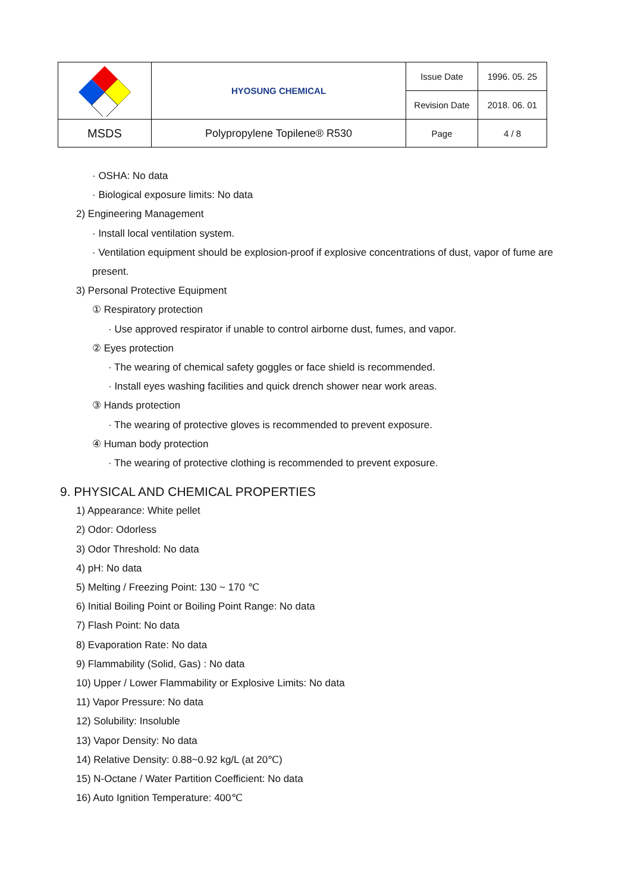| | HYOSUNG CHEMICAL | Issue Date | 1996. 05. 25 |
| | | Revision Date | 2018. 06. 01 |
| MSDS | Polypropylene Topilene® R530 | Page | 4 / 8 |
· OSHA: No data
· Biological exposure limits: No data
2) Engineering Management
· Install local ventilation system.
· Ventilation equipment should be explosion-proof if explosive concentrations of dust, vapor of fume are present.
3) Personal Protective Equipment
① Respiratory protection
· Use approved respirator if unable to control airborne dust, fumes, and vapor.
② Eyes protection
· The wearing of chemical safety goggles or face shield is recommended.
· Install eyes washing facilities and quick drench shower near work areas.
③ Hands protection
· The wearing of protective gloves is recommended to prevent exposure.
④ Human body protection
· The wearing of protective clothing is recommended to prevent exposure.
9. PHYSICAL AND CHEMICAL PROPERTIES
1) Appearance: White pellet
2) Odor: Odorless
3) Odor Threshold: No data
4) pH: No data
5) Melting / Freezing Point: 130 ~ 170 ℃
6) Initial Boiling Point or Boiling Point Range: No data
7) Flash Point: No data
8) Evaporation Rate: No data
9) Flammability (Solid, Gas) : No data
10) Upper / Lower Flammability or Explosive Limits: No data
11) Vapor Pressure: No data
12) Solubility: Insoluble
13) Vapor Density: No data
14) Relative Density: 0.88~0.92 kg/L (at 20℃)
15) N-Octane / Water Partition Coefficient: No data
16) Auto Ignition Temperature: 400℃